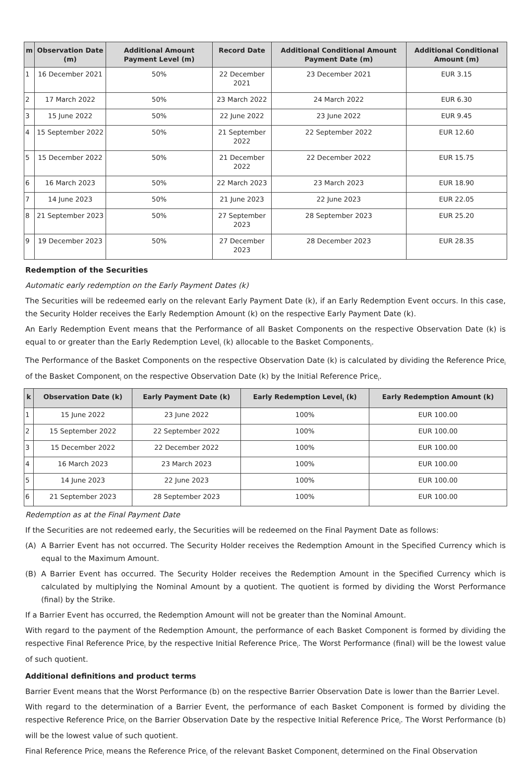| m | Observation Date (m) | Additional Amount Payment Level (m) | Record Date | Additional Conditional Amount Payment Date (m) | Additional Conditional Amount (m) |
| --- | --- | --- | --- | --- | --- |
| 1 | 16 December 2021 | 50% | 22 December 2021 | 23 December 2021 | EUR 3.15 |
| 2 | 17 March 2022 | 50% | 23 March 2022 | 24 March 2022 | EUR 6.30 |
| 3 | 15 June 2022 | 50% | 22 June 2022 | 23 June 2022 | EUR 9.45 |
| 4 | 15 September 2022 | 50% | 21 September 2022 | 22 September 2022 | EUR 12.60 |
| 5 | 15 December 2022 | 50% | 21 December 2022 | 22 December 2022 | EUR 15.75 |
| 6 | 16 March 2023 | 50% | 22 March 2023 | 23 March 2023 | EUR 18.90 |
| 7 | 14 June 2023 | 50% | 21 June 2023 | 22 June 2023 | EUR 22.05 |
| 8 | 21 September 2023 | 50% | 27 September 2023 | 28 September 2023 | EUR 25.20 |
| 9 | 19 December 2023 | 50% | 27 December 2023 | 28 December 2023 | EUR 28.35 |
Redemption of the Securities
Automatic early redemption on the Early Payment Dates (k)
The Securities will be redeemed early on the relevant Early Payment Date (k), if an Early Redemption Event occurs. In this case, the Security Holder receives the Early Redemption Amount (k) on the respective Early Payment Date (k).
An Early Redemption Event means that the Performance of all Basket Components on the respective Observation Date (k) is equal to or greater than the Early Redemption Level<sub>i</sub> (k) allocable to the Basket Components<sub>i</sub>.
The Performance of the Basket Components on the respective Observation Date (k) is calculated by dividing the Reference Price<sub>i</sub> of the Basket Component<sub>i</sub> on the respective Observation Date (k) by the Initial Reference Price<sub>i</sub>.
| k | Observation Date (k) | Early Payment Date (k) | Early Redemption Level<sub>i</sub> (k) | Early Redemption Amount (k) |
| --- | --- | --- | --- | --- |
| 1 | 15 June 2022 | 23 June 2022 | 100% | EUR 100.00 |
| 2 | 15 September 2022 | 22 September 2022 | 100% | EUR 100.00 |
| 3 | 15 December 2022 | 22 December 2022 | 100% | EUR 100.00 |
| 4 | 16 March 2023 | 23 March 2023 | 100% | EUR 100.00 |
| 5 | 14 June 2023 | 22 June 2023 | 100% | EUR 100.00 |
| 6 | 21 September 2023 | 28 September 2023 | 100% | EUR 100.00 |
Redemption as at the Final Payment Date
If the Securities are not redeemed early, the Securities will be redeemed on the Final Payment Date as follows:
(A) A Barrier Event has not occurred. The Security Holder receives the Redemption Amount in the Specified Currency which is equal to the Maximum Amount.
(B) A Barrier Event has occurred. The Security Holder receives the Redemption Amount in the Specified Currency which is calculated by multiplying the Nominal Amount by a quotient. The quotient is formed by dividing the Worst Performance (final) by the Strike.
If a Barrier Event has occurred, the Redemption Amount will not be greater than the Nominal Amount.
With regard to the payment of the Redemption Amount, the performance of each Basket Component is formed by dividing the respective Final Reference Price<sub>i</sub> by the respective Initial Reference Price<sub>i</sub>. The Worst Performance (final) will be the lowest value of such quotient.
Additional definitions and product terms
Barrier Event means that the Worst Performance (b) on the respective Barrier Observation Date is lower than the Barrier Level.
With regard to the determination of a Barrier Event, the performance of each Basket Component is formed by dividing the respective Reference Price<sub>i</sub> on the Barrier Observation Date by the respective Initial Reference Price<sub>i</sub>. The Worst Performance (b) will be the lowest value of such quotient.
Final Reference Price<sub>i</sub> means the Reference Price<sub>i</sub> of the relevant Basket Component<sub>i</sub> determined on the Final Observation